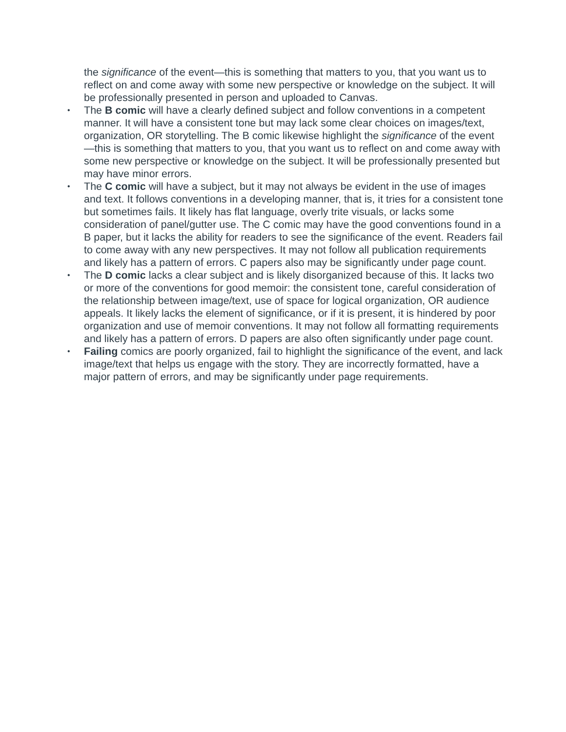the significance of the event—this is something that matters to you, that you want us to reflect on and come away with some new perspective or knowledge on the subject. It will be professionally presented in person and uploaded to Canvas.
• The B comic will have a clearly defined subject and follow conventions in a competent manner. It will have a consistent tone but may lack some clear choices on images/text, organization, OR storytelling. The B comic likewise highlight the significance of the event—this is something that matters to you, that you want us to reflect on and come away with some new perspective or knowledge on the subject. It will be professionally presented but may have minor errors.
• The C comic will have a subject, but it may not always be evident in the use of images and text. It follows conventions in a developing manner, that is, it tries for a consistent tone but sometimes fails. It likely has flat language, overly trite visuals, or lacks some consideration of panel/gutter use. The C comic may have the good conventions found in a B paper, but it lacks the ability for readers to see the significance of the event. Readers fail to come away with any new perspectives. It may not follow all publication requirements and likely has a pattern of errors. C papers also may be significantly under page count.
• The D comic lacks a clear subject and is likely disorganized because of this. It lacks two or more of the conventions for good memoir: the consistent tone, careful consideration of the relationship between image/text, use of space for logical organization, OR audience appeals. It likely lacks the element of significance, or if it is present, it is hindered by poor organization and use of memoir conventions. It may not follow all formatting requirements and likely has a pattern of errors. D papers are also often significantly under page count.
• Failing comics are poorly organized, fail to highlight the significance of the event, and lack image/text that helps us engage with the story. They are incorrectly formatted, have a major pattern of errors, and may be significantly under page requirements.